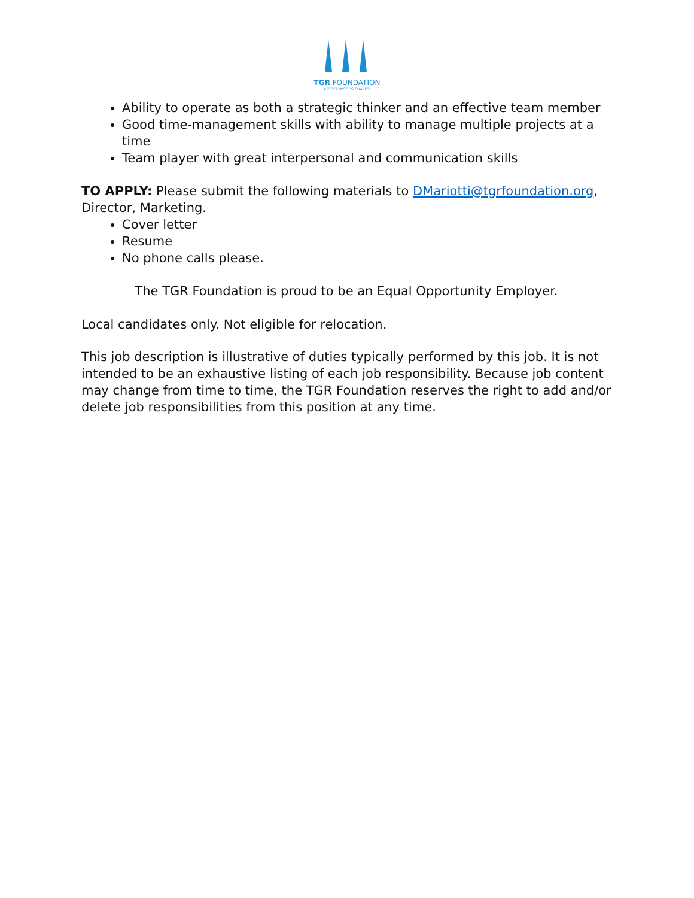TGR FOUNDATION
A TIGER WOODS CHARITY
Ability to operate as both a strategic thinker and an effective team member
Good time-management skills with ability to manage multiple projects at a time
Team player with great interpersonal and communication skills
TO APPLY: Please submit the following materials to DMariotti@tgrfoundation.org, Director, Marketing.
Cover letter
Resume
No phone calls please.
The TGR Foundation is proud to be an Equal Opportunity Employer.
Local candidates only. Not eligible for relocation.
This job description is illustrative of duties typically performed by this job. It is not intended to be an exhaustive listing of each job responsibility. Because job content may change from time to time, the TGR Foundation reserves the right to add and/or delete job responsibilities from this position at any time.